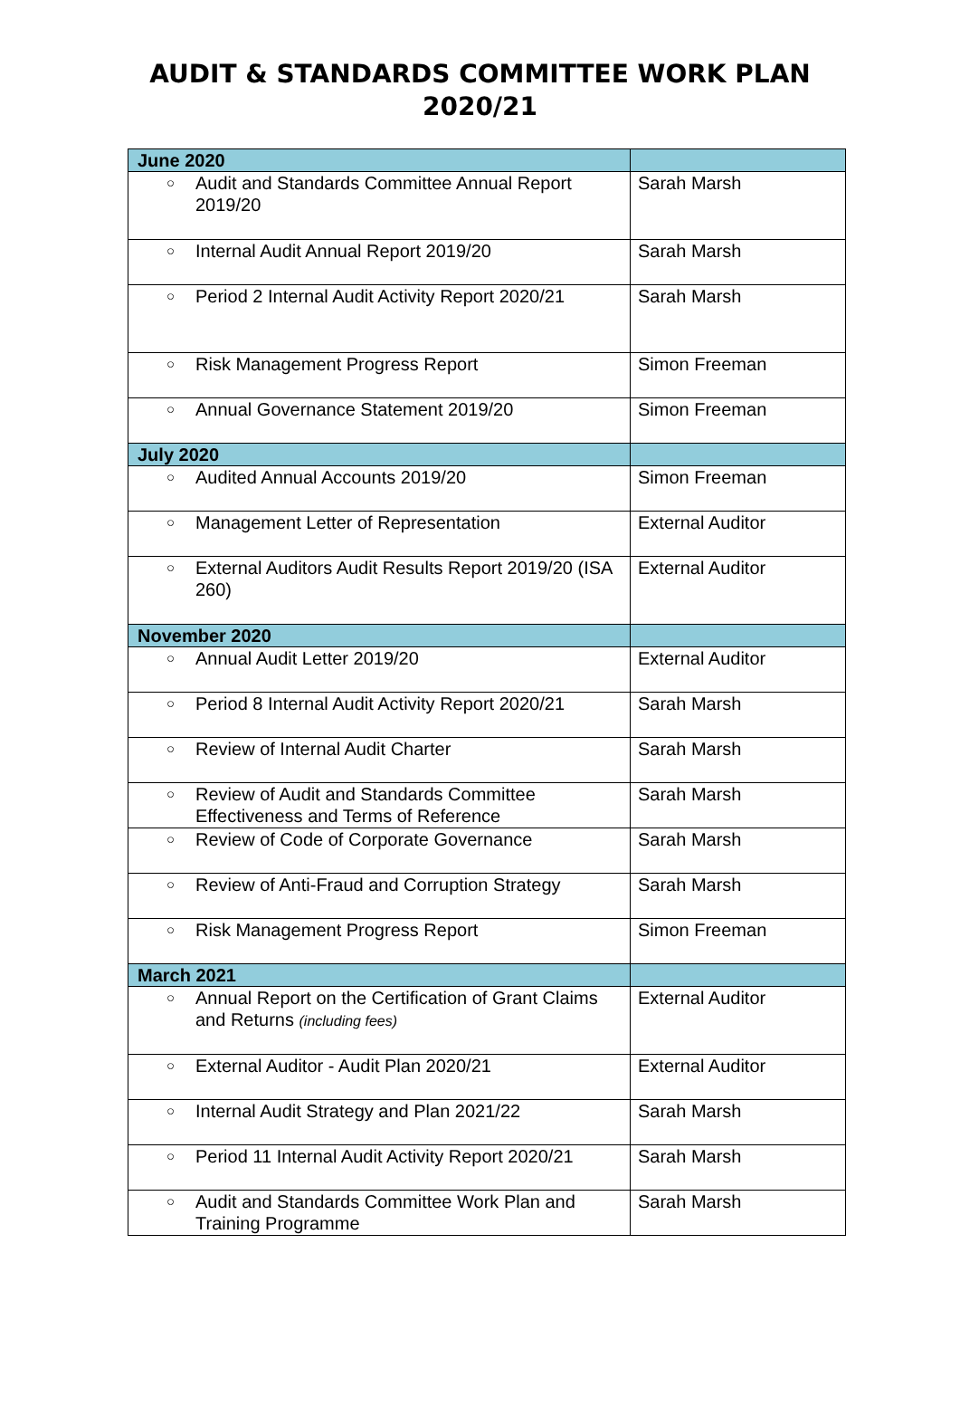AUDIT & STANDARDS COMMITTEE WORK PLAN
2020/21
| June 2020 | |
| ○ Audit and Standards Committee Annual Report 2019/20 | Sarah Marsh |
| ○ Internal Audit Annual Report 2019/20 | Sarah Marsh |
| ○ Period 2 Internal Audit Activity Report 2020/21 | Sarah Marsh |
| ○ Risk Management Progress Report | Simon Freeman |
| ○ Annual Governance Statement 2019/20 | Simon Freeman |
| July 2020 | |
| ○ Audited Annual Accounts 2019/20 | Simon Freeman |
| ○ Management Letter of Representation | External Auditor |
| ○ External Auditors Audit Results Report 2019/20 (ISA 260) | External Auditor |
| November 2020 | |
| ○ Annual Audit Letter 2019/20 | External Auditor |
| ○ Period 8 Internal Audit Activity Report 2020/21 | Sarah Marsh |
| ○ Review of Internal Audit Charter | Sarah Marsh |
| ○ Review of Audit and Standards Committee Effectiveness and Terms of Reference | Sarah Marsh |
| ○ Review of Code of Corporate Governance | Sarah Marsh |
| ○ Review of Anti-Fraud and Corruption Strategy | Sarah Marsh |
| ○ Risk Management Progress Report | Simon Freeman |
| March 2021 | |
| ○ Annual Report on the Certification of Grant Claims and Returns (including fees) | External Auditor |
| ○ External Auditor - Audit Plan 2020/21 | External Auditor |
| ○ Internal Audit Strategy and Plan 2021/22 | Sarah Marsh |
| ○ Period 11 Internal Audit Activity Report 2020/21 | Sarah Marsh |
| ○ Audit and Standards Committee Work Plan and Training Programme | Sarah Marsh |